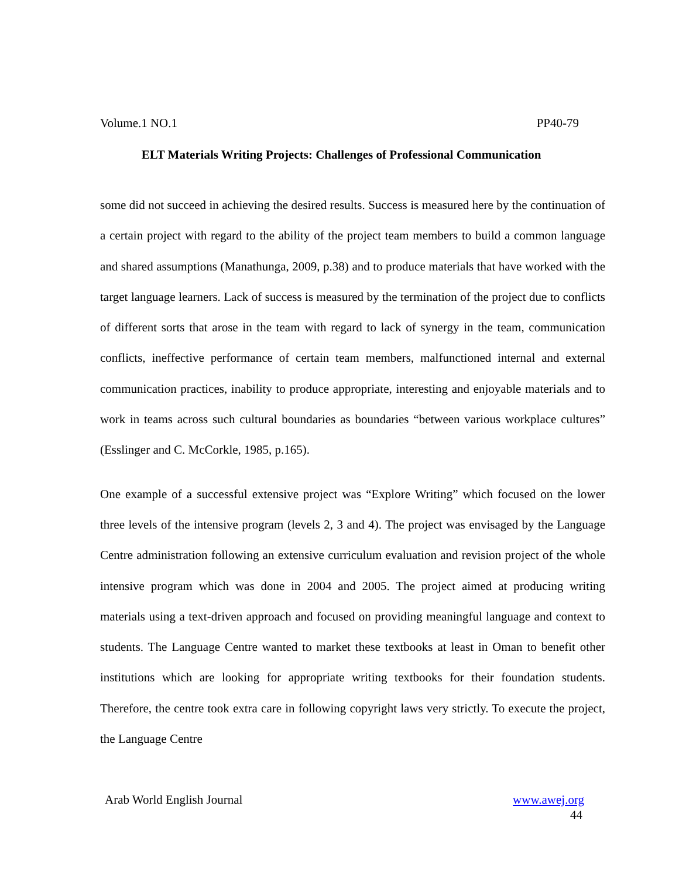Volume.1 NO.1 PP40-79
ELT Materials Writing Projects: Challenges of Professional Communication
some did not succeed in achieving the desired results. Success is measured here by the continuation of a certain project with regard to the ability of the project team members to build a common language and shared assumptions (Manathunga, 2009, p.38) and to produce materials that have worked with the target language learners. Lack of success is measured by the termination of the project due to conflicts of different sorts that arose in the team with regard to lack of synergy in the team, communication conflicts, ineffective performance of certain team members, malfunctioned internal and external communication practices, inability to produce appropriate, interesting and enjoyable materials and to work in teams across such cultural boundaries as boundaries “between various workplace cultures” (Esslinger and C. McCorkle, 1985, p.165).
One example of a successful extensive project was “Explore Writing” which focused on the lower three levels of the intensive program (levels 2, 3 and 4). The project was envisaged by the Language Centre administration following an extensive curriculum evaluation and revision project of the whole intensive program which was done in 2004 and 2005. The project aimed at producing writing materials using a text-driven approach and focused on providing meaningful language and context to students. The Language Centre wanted to market these textbooks at least in Oman to benefit other institutions which are looking for appropriate writing textbooks for their foundation students. Therefore, the centre took extra care in following copyright laws very strictly. To execute the project, the Language Centre
Arab World English Journal www.awej.org
44